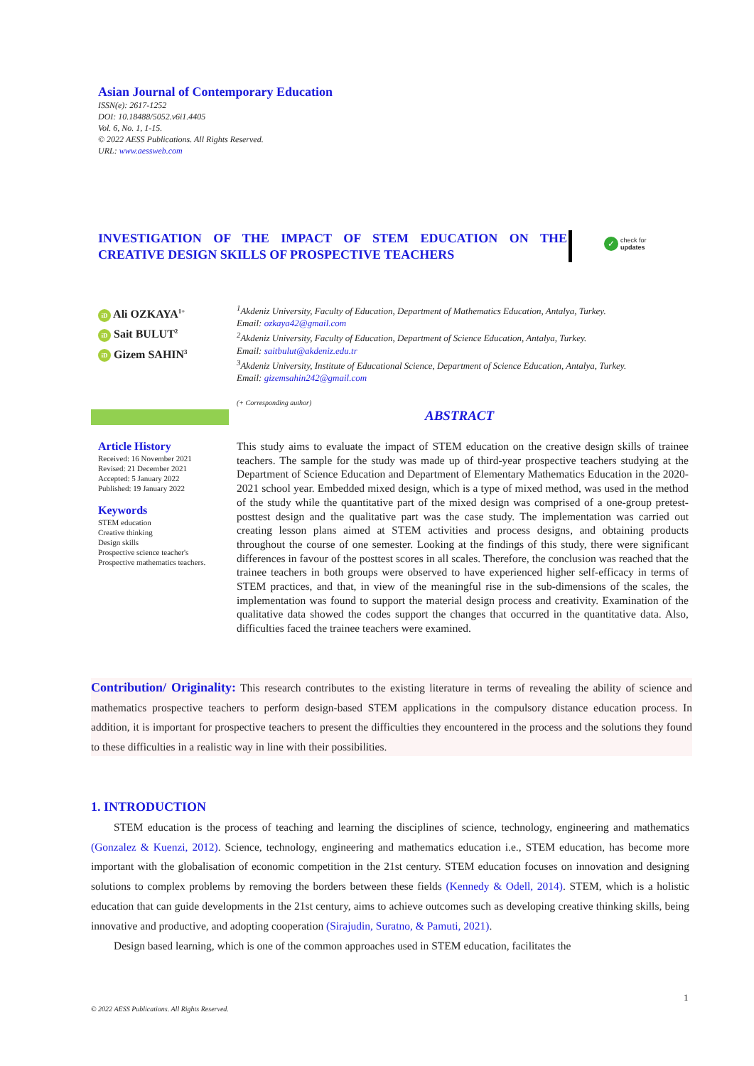Asian Journal of Contemporary Education
ISSN(e): 2617-1252
DOI: 10.18488/5052.v6i1.4405
Vol. 6, No. 1, 1-15.
© 2022 AESS Publications. All Rights Reserved.
URL: www.aessweb.com
INVESTIGATION OF THE IMPACT OF STEM EDUCATION ON THE CREATIVE DESIGN SKILLS OF PROSPECTIVE TEACHERS
✓ check for
updates
iD Ali OZKAYA<sup>1+</sup>
iD Sait BULUT<sup>2</sup>
iD Gizem SAHIN<sup>3</sup>
<sup>1</sup> Akdeniz University, Faculty of Education, Department of Mathematics Education, Antalya, Turkey.
Email: ozkaya42@gmail.com
<sup>2</sup> Akdeniz University, Faculty of Education, Department of Science Education, Antalya, Turkey.
Email: saitbulut@akdeniz.edu.tr
<sup>3</sup> Akdeniz University, Institute of Educational Science, Department of Science Education, Antalya, Turkey.
Email: gizemsahin242@gmail.com
(+ Corresponding author)
ABSTRACT
Article History
Received: 16 November 2021
Revised: 21 December 2021
Accepted: 5 January 2022
Published: 19 January 2022
Keywords
STEM education
Creative thinking
Design skills
Prospective science teacher's
Prospective mathematics teachers.
This study aims to evaluate the impact of STEM education on the creative design skills of trainee teachers. The sample for the study was made up of third-year prospective teachers studying at the Department of Science Education and Department of Elementary Mathematics Education in the 2020-2021 school year. Embedded mixed design, which is a type of mixed method, was used in the method of the study while the quantitative part of the mixed design was comprised of a one-group pretest-posttest design and the qualitative part was the case study. The implementation was carried out creating lesson plans aimed at STEM activities and process designs, and obtaining products throughout the course of one semester. Looking at the findings of this study, there were significant differences in favour of the posttest scores in all scales. Therefore, the conclusion was reached that the trainee teachers in both groups were observed to have experienced higher self-efficacy in terms of STEM practices, and that, in view of the meaningful rise in the sub-dimensions of the scales, the implementation was found to support the material design process and creativity. Examination of the qualitative data showed the codes support the changes that occurred in the quantitative data. Also, difficulties faced the trainee teachers were examined.
Contribution/ Originality: This research contributes to the existing literature in terms of revealing the ability of science and mathematics prospective teachers to perform design-based STEM applications in the compulsory distance education process. In addition, it is important for prospective teachers to present the difficulties they encountered in the process and the solutions they found to these difficulties in a realistic way in line with their possibilities.
1. INTRODUCTION
STEM education is the process of teaching and learning the disciplines of science, technology, engineering and mathematics (Gonzalez & Kuenzi, 2012). Science, technology, engineering and mathematics education i.e., STEM education, has become more important with the globalisation of economic competition in the 21st century. STEM education focuses on innovation and designing solutions to complex problems by removing the borders between these fields (Kennedy & Odell, 2014). STEM, which is a holistic education that can guide developments in the 21st century, aims to achieve outcomes such as developing creative thinking skills, being innovative and productive, and adopting cooperation (Sirajudin, Suratno, & Pamuti, 2021).
Design based learning, which is one of the common approaches used in STEM education, facilitates the
1
© 2022 AESS Publications. All Rights Reserved.